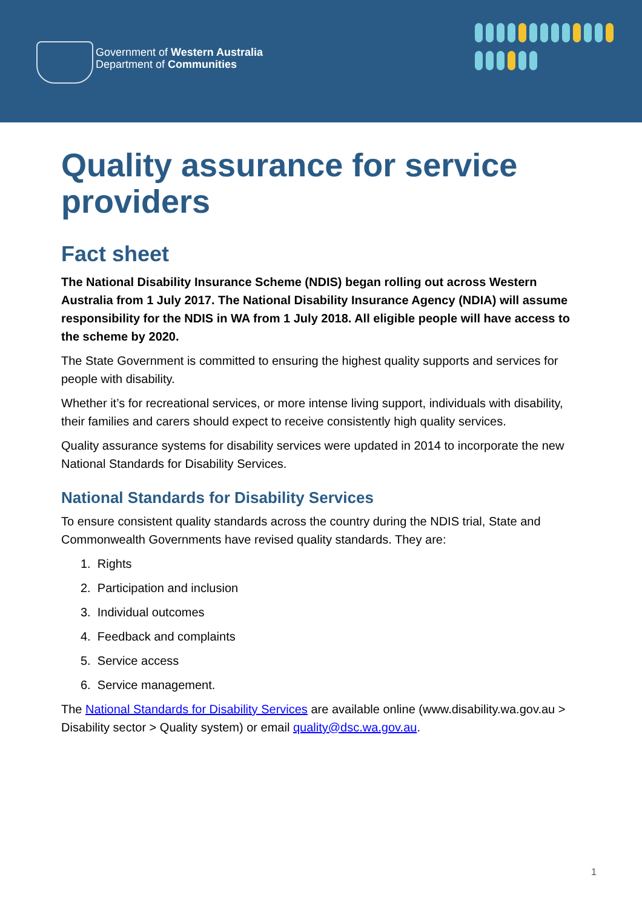Government of Western Australia
Department of Communities
Quality assurance for service providers
Fact sheet
The National Disability Insurance Scheme (NDIS) began rolling out across Western Australia from 1 July 2017. The National Disability Insurance Agency (NDIA) will assume responsibility for the NDIS in WA from 1 July 2018. All eligible people will have access to the scheme by 2020.
The State Government is committed to ensuring the highest quality supports and services for people with disability.
Whether it’s for recreational services, or more intense living support, individuals with disability, their families and carers should expect to receive consistently high quality services.
Quality assurance systems for disability services were updated in 2014 to incorporate the new National Standards for Disability Services.
National Standards for Disability Services
To ensure consistent quality standards across the country during the NDIS trial, State and Commonwealth Governments have revised quality standards. They are:
1. Rights
2. Participation and inclusion
3. Individual outcomes
4. Feedback and complaints
5. Service access
6. Service management.
The National Standards for Disability Services are available online (www.disability.wa.gov.au > Disability sector > Quality system) or email quality@dsc.wa.gov.au.
1